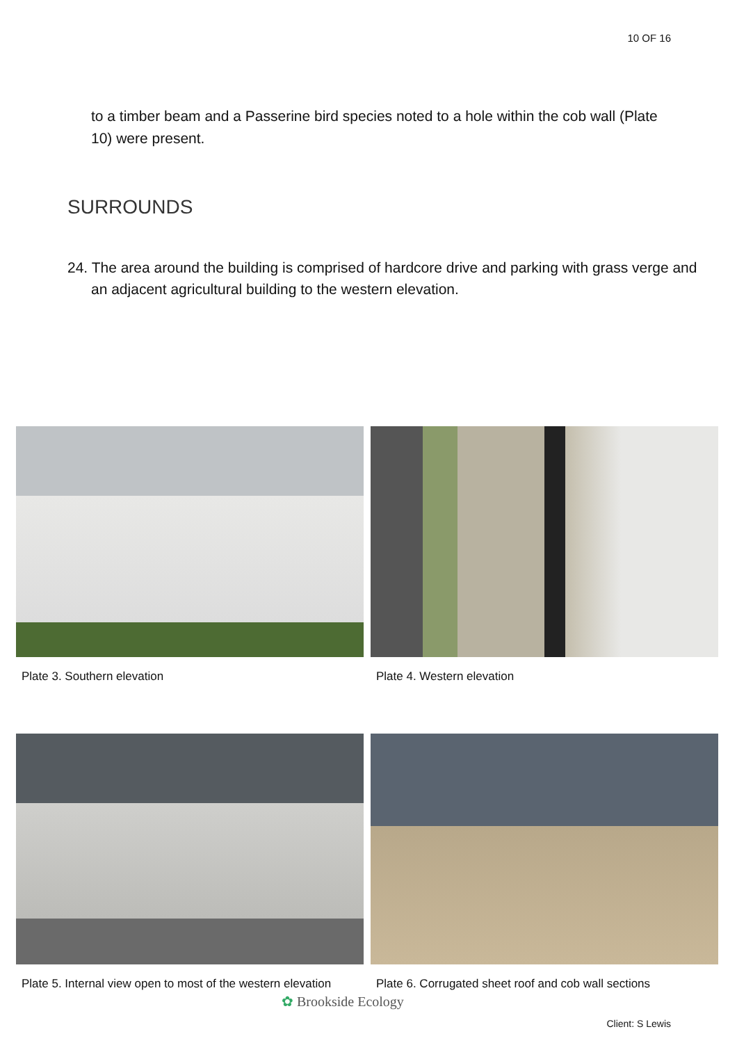10 OF 16
to a timber beam and a Passerine bird species noted to a hole within the cob wall (Plate 10) were present.
SURROUNDS
24. The area around the building is comprised of hardcore drive and parking with grass verge and an adjacent agricultural building to the western elevation.
Plate 3. Southern elevation
Plate 4. Western elevation
Plate 5. Internal view open to most of the western elevation
Plate 6. Corrugated sheet roof and cob wall sections
✿ Brookside Ecology
Client: S Lewis